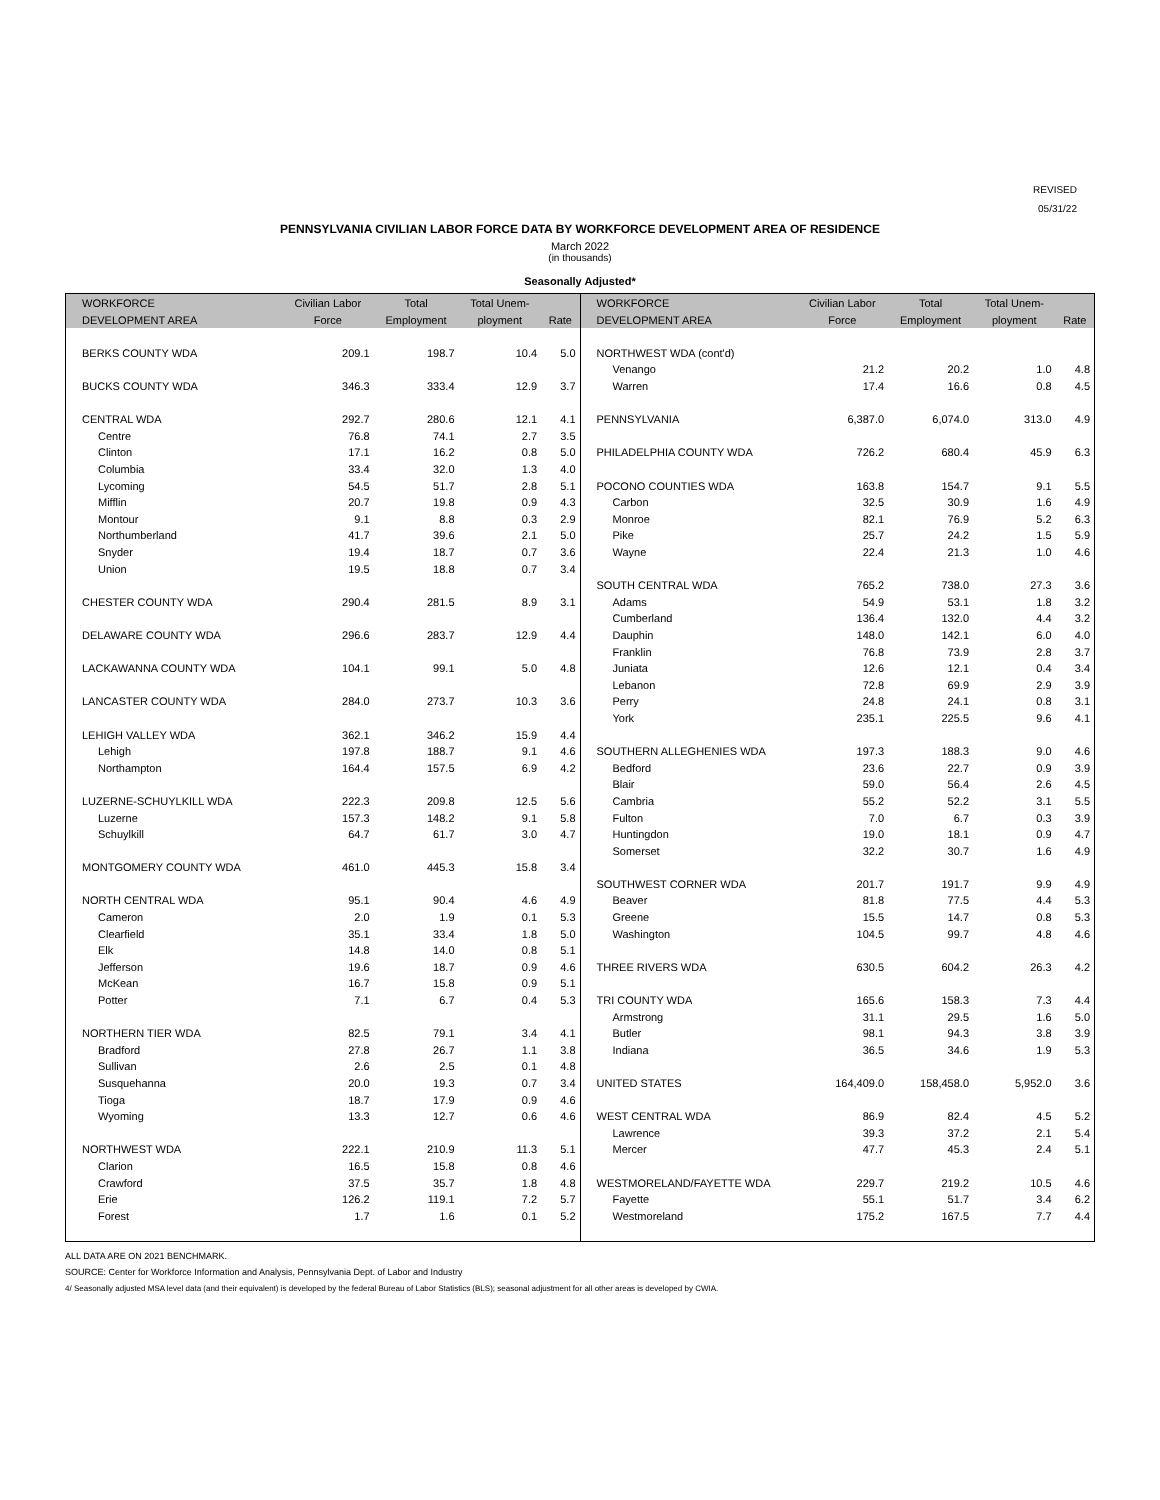REVISED
05/31/22
PENNSYLVANIA CIVILIAN LABOR FORCE DATA BY WORKFORCE DEVELOPMENT AREA OF RESIDENCE
March 2022
(in thousands)
Seasonally Adjusted*
| WORKFORCE | Civilian Labor | Total | Total Unem- | |
| --- | --- | --- | --- | --- |
| DEVELOPMENT AREA | Force | Employment | ployment | Rate |
| BERKS COUNTY WDA | 209.1 | 198.7 | 10.4 | 5.0 |
| BUCKS COUNTY WDA | 346.3 | 333.4 | 12.9 | 3.7 |
| CENTRAL WDA | 292.7 | 280.6 | 12.1 | 4.1 |
| Centre | 76.8 | 74.1 | 2.7 | 3.5 |
| Clinton | 17.1 | 16.2 | 0.8 | 5.0 |
| Columbia | 33.4 | 32.0 | 1.3 | 4.0 |
| Lycoming | 54.5 | 51.7 | 2.8 | 5.1 |
| Mifflin | 20.7 | 19.8 | 0.9 | 4.3 |
| Montour | 9.1 | 8.8 | 0.3 | 2.9 |
| Northumberland | 41.7 | 39.6 | 2.1 | 5.0 |
| Snyder | 19.4 | 18.7 | 0.7 | 3.6 |
| Union | 19.5 | 18.8 | 0.7 | 3.4 |
| CHESTER COUNTY WDA | 290.4 | 281.5 | 8.9 | 3.1 |
| DELAWARE COUNTY WDA | 296.6 | 283.7 | 12.9 | 4.4 |
| LACKAWANNA COUNTY WDA | 104.1 | 99.1 | 5.0 | 4.8 |
| LANCASTER COUNTY WDA | 284.0 | 273.7 | 10.3 | 3.6 |
| LEHIGH VALLEY WDA | 362.1 | 346.2 | 15.9 | 4.4 |
| Lehigh | 197.8 | 188.7 | 9.1 | 4.6 |
| Northampton | 164.4 | 157.5 | 6.9 | 4.2 |
| LUZERNE-SCHUYLKILL WDA | 222.3 | 209.8 | 12.5 | 5.6 |
| Luzerne | 157.3 | 148.2 | 9.1 | 5.8 |
| Schuylkill | 64.7 | 61.7 | 3.0 | 4.7 |
| MONTGOMERY COUNTY WDA | 461.0 | 445.3 | 15.8 | 3.4 |
| NORTH CENTRAL WDA | 95.1 | 90.4 | 4.6 | 4.9 |
| Cameron | 2.0 | 1.9 | 0.1 | 5.3 |
| Clearfield | 35.1 | 33.4 | 1.8 | 5.0 |
| Elk | 14.8 | 14.0 | 0.8 | 5.1 |
| Jefferson | 19.6 | 18.7 | 0.9 | 4.6 |
| McKean | 16.7 | 15.8 | 0.9 | 5.1 |
| Potter | 7.1 | 6.7 | 0.4 | 5.3 |
| NORTHERN TIER WDA | 82.5 | 79.1 | 3.4 | 4.1 |
| Bradford | 27.8 | 26.7 | 1.1 | 3.8 |
| Sullivan | 2.6 | 2.5 | 0.1 | 4.8 |
| Susquehanna | 20.0 | 19.3 | 0.7 | 3.4 |
| Tioga | 18.7 | 17.9 | 0.9 | 4.6 |
| Wyoming | 13.3 | 12.7 | 0.6 | 4.6 |
| NORTHWEST WDA | 222.1 | 210.9 | 11.3 | 5.1 |
| Clarion | 16.5 | 15.8 | 0.8 | 4.6 |
| Crawford | 37.5 | 35.7 | 1.8 | 4.8 |
| Erie | 126.2 | 119.1 | 7.2 | 5.7 |
| Forest | 1.7 | 1.6 | 0.1 | 5.2 |
| WORKFORCE | Civilian Labor | Total | Total Unem- | |
| --- | --- | --- | --- | --- |
| DEVELOPMENT AREA | Force | Employment | ployment | Rate |
| NORTHWEST WDA (cont'd) | | | | |
| Venango | 21.2 | 20.2 | 1.0 | 4.8 |
| Warren | 17.4 | 16.6 | 0.8 | 4.5 |
| PENNSYLVANIA | 6,387.0 | 6,074.0 | 313.0 | 4.9 |
| PHILADELPHIA COUNTY WDA | 726.2 | 680.4 | 45.9 | 6.3 |
| POCONO COUNTIES WDA | 163.8 | 154.7 | 9.1 | 5.5 |
| Carbon | 32.5 | 30.9 | 1.6 | 4.9 |
| Monroe | 82.1 | 76.9 | 5.2 | 6.3 |
| Pike | 25.7 | 24.2 | 1.5 | 5.9 |
| Wayne | 22.4 | 21.3 | 1.0 | 4.6 |
| SOUTH CENTRAL WDA | 765.2 | 738.0 | 27.3 | 3.6 |
| Adams | 54.9 | 53.1 | 1.8 | 3.2 |
| Cumberland | 136.4 | 132.0 | 4.4 | 3.2 |
| Dauphin | 148.0 | 142.1 | 6.0 | 4.0 |
| Franklin | 76.8 | 73.9 | 2.8 | 3.7 |
| Juniata | 12.6 | 12.1 | 0.4 | 3.4 |
| Lebanon | 72.8 | 69.9 | 2.9 | 3.9 |
| Perry | 24.8 | 24.1 | 0.8 | 3.1 |
| York | 235.1 | 225.5 | 9.6 | 4.1 |
| SOUTHERN ALLEGHENIES WDA | 197.3 | 188.3 | 9.0 | 4.6 |
| Bedford | 23.6 | 22.7 | 0.9 | 3.9 |
| Blair | 59.0 | 56.4 | 2.6 | 4.5 |
| Cambria | 55.2 | 52.2 | 3.1 | 5.5 |
| Fulton | 7.0 | 6.7 | 0.3 | 3.9 |
| Huntingdon | 19.0 | 18.1 | 0.9 | 4.7 |
| Somerset | 32.2 | 30.7 | 1.6 | 4.9 |
| SOUTHWEST CORNER WDA | 201.7 | 191.7 | 9.9 | 4.9 |
| Beaver | 81.8 | 77.5 | 4.4 | 5.3 |
| Greene | 15.5 | 14.7 | 0.8 | 5.3 |
| Washington | 104.5 | 99.7 | 4.8 | 4.6 |
| THREE RIVERS WDA | 630.5 | 604.2 | 26.3 | 4.2 |
| TRI COUNTY WDA | 165.6 | 158.3 | 7.3 | 4.4 |
| Armstrong | 31.1 | 29.5 | 1.6 | 5.0 |
| Butler | 98.1 | 94.3 | 3.8 | 3.9 |
| Indiana | 36.5 | 34.6 | 1.9 | 5.3 |
| UNITED STATES | 164,409.0 | 158,458.0 | 5,952.0 | 3.6 |
| WEST CENTRAL WDA | 86.9 | 82.4 | 4.5 | 5.2 |
| Lawrence | 39.3 | 37.2 | 2.1 | 5.4 |
| Mercer | 47.7 | 45.3 | 2.4 | 5.1 |
| WESTMORELAND/FAYETTE WDA | 229.7 | 219.2 | 10.5 | 4.6 |
| Fayette | 55.1 | 51.7 | 3.4 | 6.2 |
| Westmoreland | 175.2 | 167.5 | 7.7 | 4.4 |
ALL DATA ARE ON 2021 BENCHMARK.
SOURCE: Center for Workforce Information and Analysis, Pennsylvania Dept. of Labor and Industry
4/ Seasonally adjusted MSA level data (and their equivalent) is developed by the federal Bureau of Labor Statistics (BLS); seasonal adjustment for all other areas is developed by CWIA.